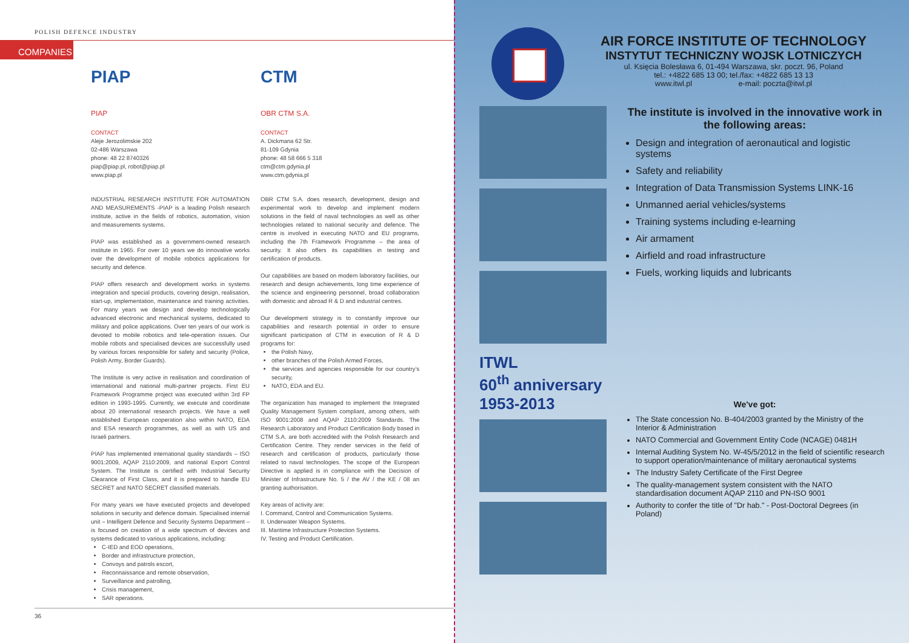POLISH DEFENCE INDUSTRY
COMPANIES
PIAP
PIAP
CONTACT
Aleje Jerozolimskie 202
02-486 Warszawa
phone: 48 22 8740326
piap@piap.pl, robot@piap.pl
www.piap.pl
INDUSTRIAL RESEARCH INSTITUTE FOR AUTOMATION AND MEASUREMENTS -PIAP is a leading Polish research institute, active in the fields of robotics, automation, vision and measurements systems.
PIAP was established as a government-owned research institute in 1965. For over 10 years we do innovative works over the development of mobile robotics applications for security and defence.
PIAP offers research and development works in systems integration and special products, covering design, realisation, start-up, implementation, maintenance and training activities. For many years we design and develop technologically advanced electronic and mechanical systems, dedicated to military and police applications. Over ten years of our work is devoted to mobile robotics and tele-operation issues. Our mobile robots and specialised devices are successfully used by various forces responsible for safety and security (Police, Polish Army, Border Guards).
The Institute is very active in realisation and coordination of international and national multi-partner projects. First EU Framework Programme project was executed within 3rd FP edition in 1993-1995. Currently, we execute and coordinate about 20 international research projects. We have a well established European cooperation also within NATO, EDA and ESA research programmes, as well as with US and Israeli partners.
PIAP has implemented international quality standards – ISO 9001:2009, AQAP 2110:2009, and national Export Control System. The Institute is certified with Industrial Security Clearance of First Class, and it is prepared to handle EU SECRET and NATO SECRET classified materials.
For many years we have executed projects and developed solutions in security and defence domain. Specialised internal unit – Intelligent Defence and Security Systems Department – is focused on creation of a wide spectrum of devices and systems dedicated to various applications, including:
C-IED and EOD operations,
Border and infrastructure protection,
Convoys and patrols escort,
Reconnaissance and remote observation,
Surveillance and patrolling,
Crisis management,
SAR operations.
CTM
OBR CTM S.A.
CONTACT
A. Dickmana 62 Str.
81-109 Gdynia
phone: 48 58 666 5 318
ctm@ctm.gdynia.pl
www.ctm.gdynia.pl
OBR CTM S.A. does research, development, design and experimental work to develop and implement modern solutions in the field of naval technologies as well as other technologies related to national security and defence. The centre is involved in executing NATO and EU programs, including the 7th Framework Programme – the area of security. It also offers its capabilities in testing and certification of products.
Our capabilities are based on modern laboratory facilities, our research and design achievements, long time experience of the science and engineering personnel, broad collaboration with domestic and abroad R & D and industrial centres.
Our development strategy is to constantly improve our capabilities and research potential in order to ensure significant participation of CTM in execution of R & D programs for:
the Polish Navy,
other branches of the Polish Armed Forces,
the services and agencies responsible for our country’s security,
NATO, EDA and EU.
The organization has managed to implement the Integrated Quality Management System compliant, among others, with ISO 9001:2008 and AQAP 2110:2009 Standards. The Research Laboratory and Product Certification Body based in CTM S.A. are both accredited with the Polish Research and Certification Centre. They render services in the field of research and certification of products, particularly those related to naval technologies. The scope of the European Directive is applied is in compliance with the Decision of Minister of Infrastructure No. 5 / the AV / the KE / 08 an granting authorisation.
Key areas of activity are:
I. Command, Control and Communication Systems.
II. Underwater Weapon Systems.
III. Maritime Infrastructure Protection Systems.
IV. Testing and Product Certification.
36
AIR FORCE INSTITUTE OF TECHNOLOGY
INSTYTUT TECHNICZNY WOJSK LOTNICZYCH
ul. Księcia Bolesława 6, 01-494 Warszawa, skr. poczt. 96, Poland
tel.: +4822 685 13 00; tel./fax: +4822 685 13 13
www.itwl.pl e-mail: poczta@itwl.pl
ITWL
60<sup>th</sup> anniversary
1953-2013
The institute is involved in the innovative work in the following areas:
Design and integration of aeronautical and logistic systems
Safety and reliability
Integration of Data Transmission Systems LINK-16
Unmanned aerial vehicles/systems
Training systems including e-learning
Air armament
Airfield and road infrastructure
Fuels, working liquids and lubricants
We've got:
The State concession No. B-404/2003 granted by the Ministry of the Interior & Administration
NATO Commercial and Government Entity Code (NCAGE) 0481H
Internal Auditing System No. W-45/5/2012 in the field of scientific research to support operation/maintenance of military aeronautical systems
The Industry Safety Certificate of the First Degree
The quality-management system consistent with the NATO standardisation document AQAP 2110 and PN-ISO 9001
Authority to confer the title of "Dr hab." - Post-Doctoral Degrees (in Poland)